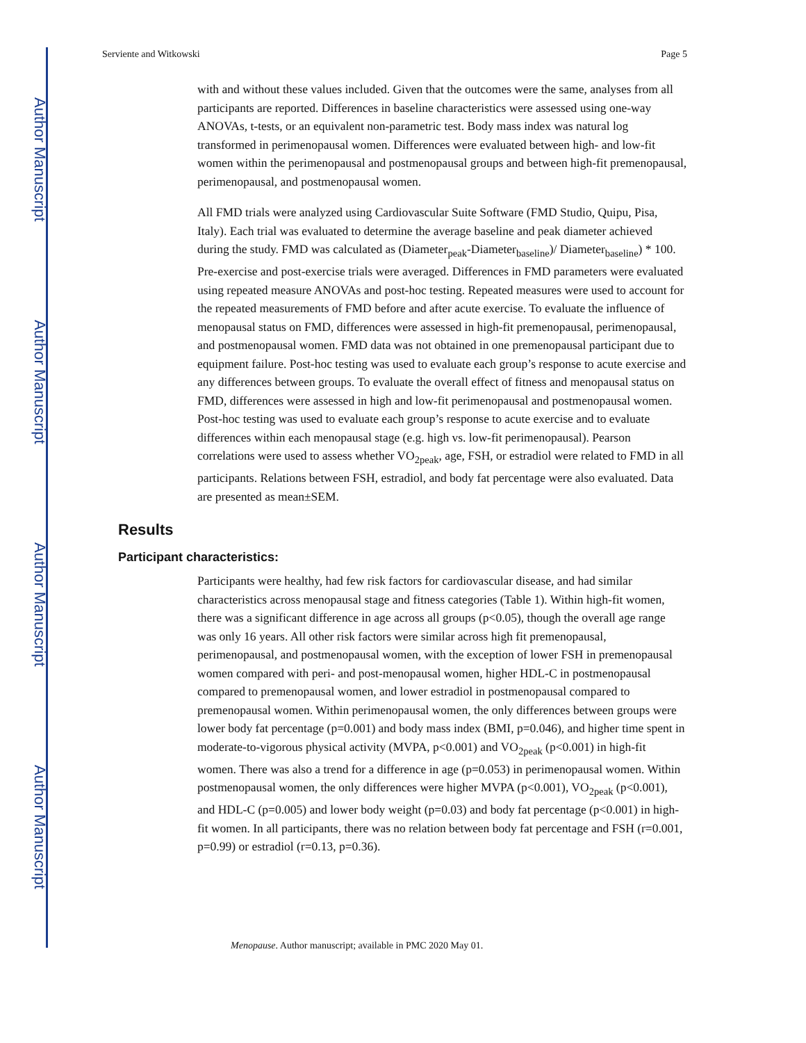Author Manuscript
Author Manuscript
Author Manuscript
Author Manuscript
Serviente and Witkowski Page 5
with and without these values included. Given that the outcomes were the same, analyses from all participants are reported. Differences in baseline characteristics were assessed using one-way ANOVAs, t-tests, or an equivalent non-parametric test. Body mass index was natural log transformed in perimenopausal women. Differences were evaluated between high- and low-fit women within the perimenopausal and postmenopausal groups and between high-fit premenopausal, perimenopausal, and postmenopausal women.
All FMD trials were analyzed using Cardiovascular Suite Software (FMD Studio, Quipu, Pisa, Italy). Each trial was evaluated to determine the average baseline and peak diameter achieved during the study. FMD was calculated as (Diameter<sub>peak</sub>-Diameter<sub>baseline</sub>)/ Diameter<sub>baseline</sub>) * 100. Pre-exercise and post-exercise trials were averaged. Differences in FMD parameters were evaluated using repeated measure ANOVAs and post-hoc testing. Repeated measures were used to account for the repeated measurements of FMD before and after acute exercise. To evaluate the influence of menopausal status on FMD, differences were assessed in high-fit premenopausal, perimenopausal, and postmenopausal women. FMD data was not obtained in one premenopausal participant due to equipment failure. Post-hoc testing was used to evaluate each group’s response to acute exercise and any differences between groups. To evaluate the overall effect of fitness and menopausal status on FMD, differences were assessed in high and low-fit perimenopausal and postmenopausal women. Post-hoc testing was used to evaluate each group’s response to acute exercise and to evaluate differences within each menopausal stage (e.g. high vs. low-fit perimenopausal). Pearson correlations were used to assess whether VO<sub>2peak</sub>, age, FSH, or estradiol were related to FMD in all participants. Relations between FSH, estradiol, and body fat percentage were also evaluated. Data are presented as mean±SEM.
Results
Participant characteristics:
Participants were healthy, had few risk factors for cardiovascular disease, and had similar characteristics across menopausal stage and fitness categories (Table 1). Within high-fit women, there was a significant difference in age across all groups (p<0.05), though the overall age range was only 16 years. All other risk factors were similar across high fit premenopausal, perimenopausal, and postmenopausal women, with the exception of lower FSH in premenopausal women compared with peri- and post-menopausal women, higher HDL-C in postmenopausal compared to premenopausal women, and lower estradiol in postmenopausal compared to premenopausal women. Within perimenopausal women, the only differences between groups were lower body fat percentage (p=0.001) and body mass index (BMI, p=0.046), and higher time spent in moderate-to-vigorous physical activity (MVPA, p<0.001) and VO<sub>2peak</sub> (p<0.001) in high-fit women. There was also a trend for a difference in age (p=0.053) in perimenopausal women. Within postmenopausal women, the only differences were higher MVPA (p<0.001), VO<sub>2peak</sub> (p<0.001), and HDL-C (p=0.005) and lower body weight (p=0.03) and body fat percentage (p<0.001) in high-fit women. In all participants, there was no relation between body fat percentage and FSH (r=0.001, p=0.99) or estradiol (r=0.13, p=0.36).
Menopause. Author manuscript; available in PMC 2020 May 01.